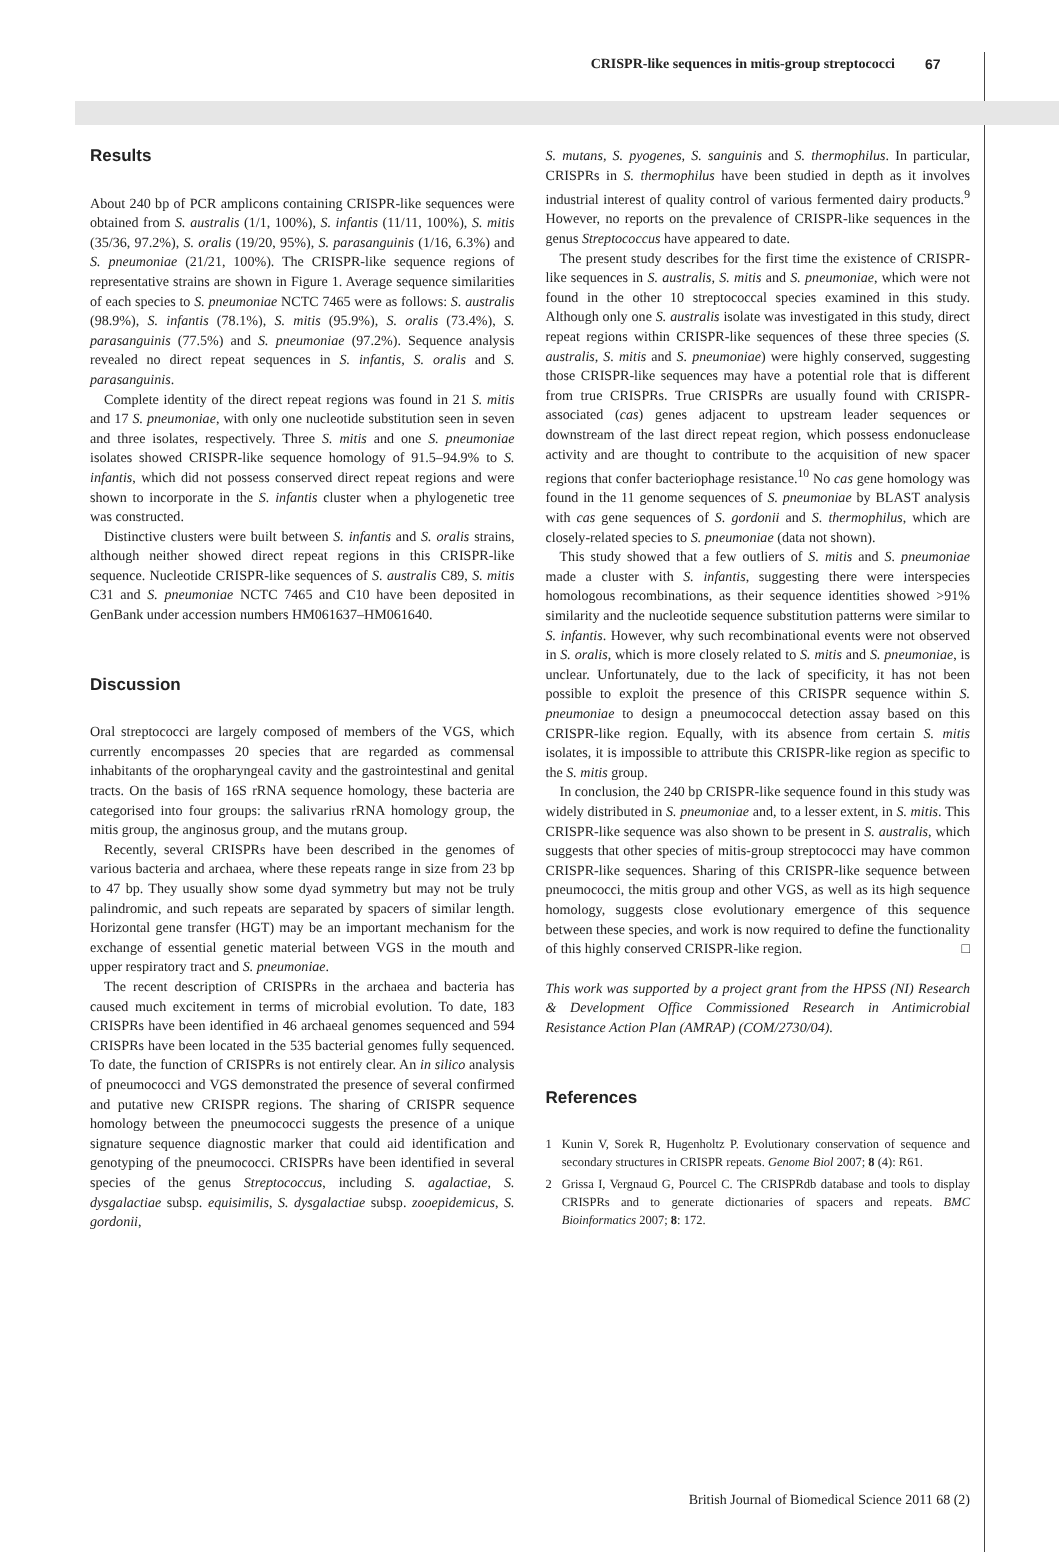CRISPR-like sequences in mitis-group streptococci 67
Results
About 240 bp of PCR amplicons containing CRISPR-like sequences were obtained from S. australis (1/1, 100%), S. infantis (11/11, 100%), S. mitis (35/36, 97.2%), S. oralis (19/20, 95%), S. parasanguinis (1/16, 6.3%) and S. pneumoniae (21/21, 100%). The CRISPR-like sequence regions of representative strains are shown in Figure 1. Average sequence similarities of each species to S. pneumoniae NCTC 7465 were as follows: S. australis (98.9%), S. infantis (78.1%), S. mitis (95.9%), S. oralis (73.4%), S. parasanguinis (77.5%) and S. pneumoniae (97.2%). Sequence analysis revealed no direct repeat sequences in S. infantis, S. oralis and S. parasanguinis.
Complete identity of the direct repeat regions was found in 21 S. mitis and 17 S. pneumoniae, with only one nucleotide substitution seen in seven and three isolates, respectively. Three S. mitis and one S. pneumoniae isolates showed CRISPR-like sequence homology of 91.5–94.9% to S. infantis, which did not possess conserved direct repeat regions and were shown to incorporate in the S. infantis cluster when a phylogenetic tree was constructed.
Distinctive clusters were built between S. infantis and S. oralis strains, although neither showed direct repeat regions in this CRISPR-like sequence. Nucleotide CRISPR-like sequences of S. australis C89, S. mitis C31 and S. pneumoniae NCTC 7465 and C10 have been deposited in GenBank under accession numbers HM061637–HM061640.
Discussion
Oral streptococci are largely composed of members of the VGS, which currently encompasses 20 species that are regarded as commensal inhabitants of the oropharyngeal cavity and the gastrointestinal and genital tracts. On the basis of 16S rRNA sequence homology, these bacteria are categorised into four groups: the salivarius rRNA homology group, the mitis group, the anginosus group, and the mutans group.
Recently, several CRISPRs have been described in the genomes of various bacteria and archaea, where these repeats range in size from 23 bp to 47 bp. They usually show some dyad symmetry but may not be truly palindromic, and such repeats are separated by spacers of similar length. Horizontal gene transfer (HGT) may be an important mechanism for the exchange of essential genetic material between VGS in the mouth and upper respiratory tract and S. pneumoniae.
The recent description of CRISPRs in the archaea and bacteria has caused much excitement in terms of microbial evolution. To date, 183 CRISPRs have been identified in 46 archaeal genomes sequenced and 594 CRISPRs have been located in the 535 bacterial genomes fully sequenced. To date, the function of CRISPRs is not entirely clear. An in silico analysis of pneumococci and VGS demonstrated the presence of several confirmed and putative new CRISPR regions. The sharing of CRISPR sequence homology between the pneumococci suggests the presence of a unique signature sequence diagnostic marker that could aid identification and genotyping of the pneumococci. CRISPRs have been identified in several species of the genus Streptococcus, including S. agalactiae, S. dysgalactiae subsp. equisimilis, S. dysgalactiae subsp. zooepidemicus, S. gordonii,
S. mutans, S. pyogenes, S. sanguinis and S. thermophilus. In particular, CRISPRs in S. thermophilus have been studied in depth as it involves industrial interest of quality control of various fermented dairy products.<sup>9</sup> However, no reports on the prevalence of CRISPR-like sequences in the genus Streptococcus have appeared to date.
The present study describes for the first time the existence of CRISPR-like sequences in S. australis, S. mitis and S. pneumoniae, which were not found in the other 10 streptococcal species examined in this study. Although only one S. australis isolate was investigated in this study, direct repeat regions within CRISPR-like sequences of these three species (S. australis, S. mitis and S. pneumoniae) were highly conserved, suggesting those CRISPR-like sequences may have a potential role that is different from true CRISPRs. True CRISPRs are usually found with CRISPR-associated (cas) genes adjacent to upstream leader sequences or downstream of the last direct repeat region, which possess endonuclease activity and are thought to contribute to the acquisition of new spacer regions that confer bacteriophage resistance.<sup>10</sup> No cas gene homology was found in the 11 genome sequences of S. pneumoniae by BLAST analysis with cas gene sequences of S. gordonii and S. thermophilus, which are closely-related species to S. pneumoniae (data not shown).
This study showed that a few outliers of S. mitis and S. pneumoniae made a cluster with S. infantis, suggesting there were interspecies homologous recombinations, as their sequence identities showed >91% similarity and the nucleotide sequence substitution patterns were similar to S. infantis. However, why such recombinational events were not observed in S. oralis, which is more closely related to S. mitis and S. pneumoniae, is unclear. Unfortunately, due to the lack of specificity, it has not been possible to exploit the presence of this CRISPR sequence within S. pneumoniae to design a pneumococcal detection assay based on this CRISPR-like region. Equally, with its absence from certain S. mitis isolates, it is impossible to attribute this CRISPR-like region as specific to the S. mitis group.
In conclusion, the 240 bp CRISPR-like sequence found in this study was widely distributed in S. pneumoniae and, to a lesser extent, in S. mitis. This CRISPR-like sequence was also shown to be present in S. australis, which suggests that other species of mitis-group streptococci may have common CRISPR-like sequences. Sharing of this CRISPR-like sequence between pneumococci, the mitis group and other VGS, as well as its high sequence homology, suggests close evolutionary emergence of this sequence between these species, and work is now required to define the functionality of this highly conserved CRISPR-like region. □
This work was supported by a project grant from the HPSS (NI) Research & Development Office Commissioned Research in Antimicrobial Resistance Action Plan (AMRAP) (COM/2730/04).
References
1 Kunin V, Sorek R, Hugenholtz P. Evolutionary conservation of sequence and secondary structures in CRISPR repeats. Genome Biol 2007; 8 (4): R61.
2 Grissa I, Vergnaud G, Pourcel C. The CRISPRdb database and tools to display CRISPRs and to generate dictionaries of spacers and repeats. BMC Bioinformatics 2007; 8: 172.
British Journal of Biomedical Science 2011 68 (2)